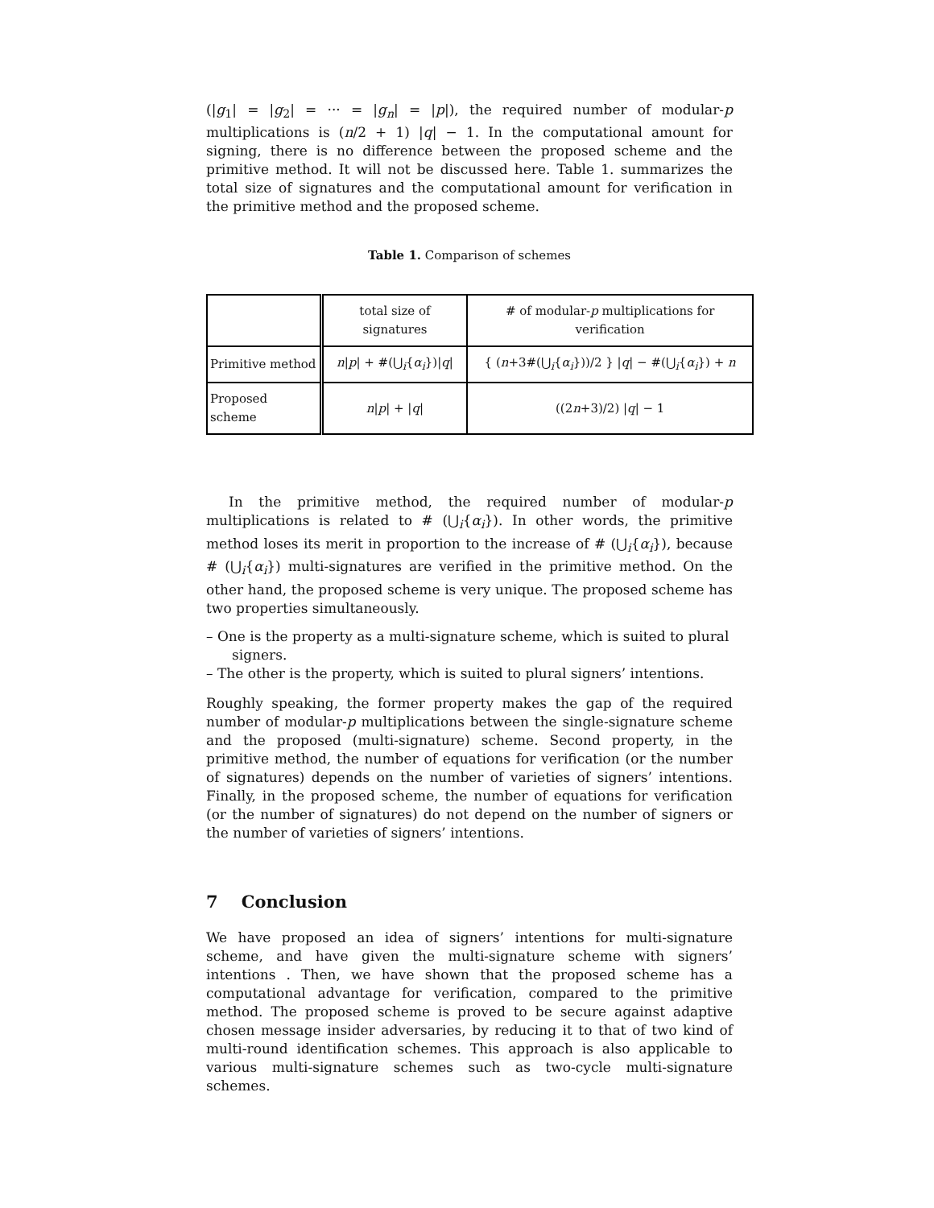(|g<sub>1</sub>| = |g<sub>2</sub>| = ··· = |g<sub>n</sub>| = |p|), the required number of modular-p multiplications is (n/2 + 1) |q| − 1. In the computational amount for signing, there is no difference between the proposed scheme and the primitive method. It will not be discussed here. Table 1. summarizes the total size of signatures and the computational amount for verification in the primitive method and the proposed scheme.
Table 1. Comparison of schemes
| | total size of signatures | # of modular- p multiplications for verification |
| Primitive method | n / p / + #(⋃<sub>i</sub>{ α<sub>i</sub> })/ q / | { ( n +3#(⋃<sub>i</sub>{ α<sub>i</sub> }))/2 } / q / − #(⋃<sub>i</sub>{ α<sub>i</sub> }) + n |
| Proposed scheme | n / p / + / q / | ((2 n +3)/2) / q / − 1 |
In the primitive method, the required number of modular-p multiplications is related to # (⋃<sub>i</sub>{α<sub>i</sub>}). In other words, the primitive method loses its merit in proportion to the increase of # (⋃<sub>i</sub>{α<sub>i</sub>}), because # (⋃<sub>i</sub>{α<sub>i</sub>}) multi-signatures are verified in the primitive method. On the other hand, the proposed scheme is very unique. The proposed scheme has two properties simultaneously.
– One is the property as a multi-signature scheme, which is suited to plural signers.
– The other is the property, which is suited to plural signers’ intentions.
Roughly speaking, the former property makes the gap of the required number of modular-p multiplications between the single-signature scheme and the proposed (multi-signature) scheme. Second property, in the primitive method, the number of equations for verification (or the number of signatures) depends on the number of varieties of signers’ intentions. Finally, in the proposed scheme, the number of equations for verification (or the number of signatures) do not depend on the number of signers or the number of varieties of signers’ intentions.
7 Conclusion
We have proposed an idea of signers’ intentions for multi-signature scheme, and have given the multi-signature scheme with signers’ intentions . Then, we have shown that the proposed scheme has a computational advantage for verification, compared to the primitive method. The proposed scheme is proved to be secure against adaptive chosen message insider adversaries, by reducing it to that of two kind of multi-round identification schemes. This approach is also applicable to various multi-signature schemes such as two-cycle multi-signature schemes.